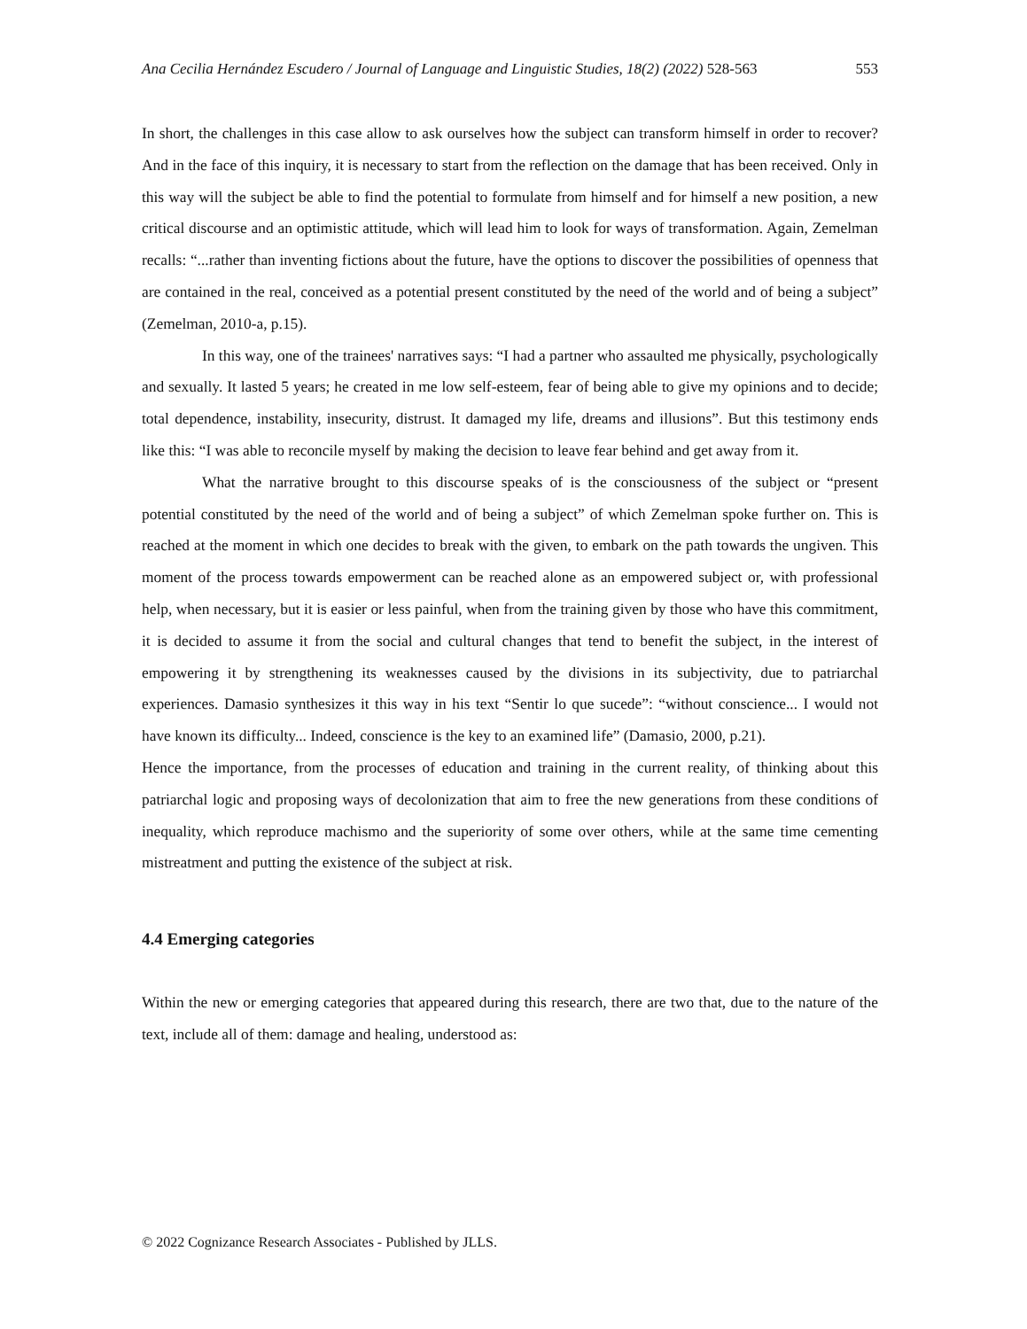Ana Cecilia Hernández Escudero / Journal of Language and Linguistic Studies, 18(2) (2022) 528-563 553
In short, the challenges in this case allow to ask ourselves how the subject can transform himself in order to recover? And in the face of this inquiry, it is necessary to start from the reflection on the damage that has been received. Only in this way will the subject be able to find the potential to formulate from himself and for himself a new position, a new critical discourse and an optimistic attitude, which will lead him to look for ways of transformation. Again, Zemelman recalls: “...rather than inventing fictions about the future, have the options to discover the possibilities of openness that are contained in the real, conceived as a potential present constituted by the need of the world and of being a subject” (Zemelman, 2010-a, p.15).
In this way, one of the trainees' narratives says: “I had a partner who assaulted me physically, psychologically and sexually. It lasted 5 years; he created in me low self-esteem, fear of being able to give my opinions and to decide; total dependence, instability, insecurity, distrust. It damaged my life, dreams and illusions”. But this testimony ends like this: “I was able to reconcile myself by making the decision to leave fear behind and get away from it.
What the narrative brought to this discourse speaks of is the consciousness of the subject or “present potential constituted by the need of the world and of being a subject” of which Zemelman spoke further on. This is reached at the moment in which one decides to break with the given, to embark on the path towards the ungiven. This moment of the process towards empowerment can be reached alone as an empowered subject or, with professional help, when necessary, but it is easier or less painful, when from the training given by those who have this commitment, it is decided to assume it from the social and cultural changes that tend to benefit the subject, in the interest of empowering it by strengthening its weaknesses caused by the divisions in its subjectivity, due to patriarchal experiences. Damasio synthesizes it this way in his text “Sentir lo que sucede”: “without conscience... I would not have known its difficulty... Indeed, conscience is the key to an examined life” (Damasio, 2000, p.21).
Hence the importance, from the processes of education and training in the current reality, of thinking about this patriarchal logic and proposing ways of decolonization that aim to free the new generations from these conditions of inequality, which reproduce machismo and the superiority of some over others, while at the same time cementing mistreatment and putting the existence of the subject at risk.
4.4 Emerging categories
Within the new or emerging categories that appeared during this research, there are two that, due to the nature of the text, include all of them: damage and healing, understood as:
© 2022 Cognizance Research Associates - Published by JLLS.